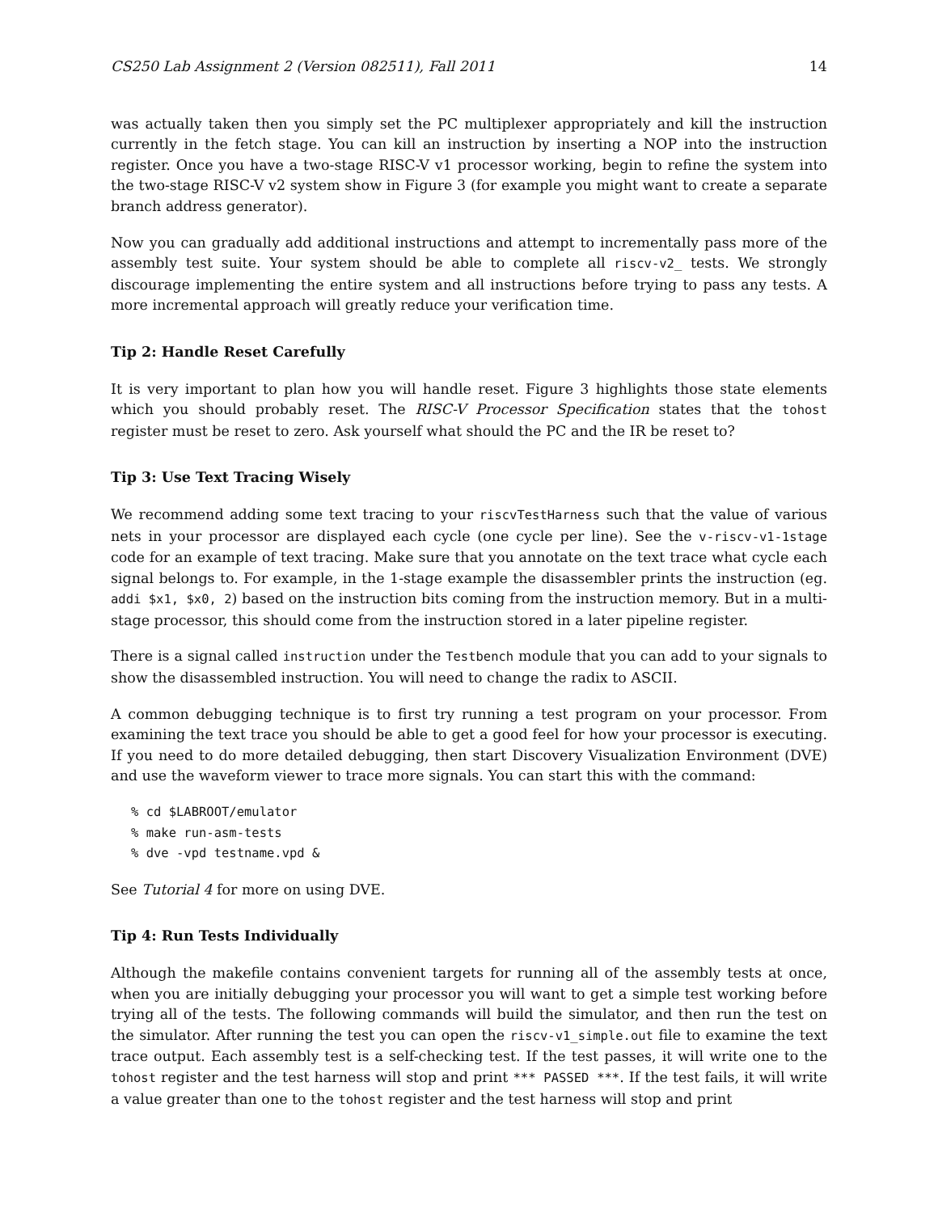CS250 Lab Assignment 2 (Version 082511), Fall 2011 14
was actually taken then you simply set the PC multiplexer appropriately and kill the instruction currently in the fetch stage. You can kill an instruction by inserting a NOP into the instruction register. Once you have a two-stage RISC-V v1 processor working, begin to refine the system into the two-stage RISC-V v2 system show in Figure 3 (for example you might want to create a separate branch address generator).
Now you can gradually add additional instructions and attempt to incrementally pass more of the assembly test suite. Your system should be able to complete all riscv-v2_ tests. We strongly discourage implementing the entire system and all instructions before trying to pass any tests. A more incremental approach will greatly reduce your verification time.
Tip 2: Handle Reset Carefully
It is very important to plan how you will handle reset. Figure 3 highlights those state elements which you should probably reset. The RISC-V Processor Specification states that the tohost register must be reset to zero. Ask yourself what should the PC and the IR be reset to?
Tip 3: Use Text Tracing Wisely
We recommend adding some text tracing to your riscvTestHarness such that the value of various nets in your processor are displayed each cycle (one cycle per line). See the v-riscv-v1-1stage code for an example of text tracing. Make sure that you annotate on the text trace what cycle each signal belongs to. For example, in the 1-stage example the disassembler prints the instruction (eg. addi $x1, $x0, 2) based on the instruction bits coming from the instruction memory. But in a multi-stage processor, this should come from the instruction stored in a later pipeline register.
There is a signal called instruction under the Testbench module that you can add to your signals to show the disassembled instruction. You will need to change the radix to ASCII.
A common debugging technique is to first try running a test program on your processor. From examining the text trace you should be able to get a good feel for how your processor is executing. If you need to do more detailed debugging, then start Discovery Visualization Environment (DVE) and use the waveform viewer to trace more signals. You can start this with the command:
% cd $LABROOT/emulator
% make run-asm-tests
% dve -vpd testname.vpd &
See Tutorial 4 for more on using DVE.
Tip 4: Run Tests Individually
Although the makefile contains convenient targets for running all of the assembly tests at once, when you are initially debugging your processor you will want to get a simple test working before trying all of the tests. The following commands will build the simulator, and then run the test on the simulator. After running the test you can open the riscv-v1_simple.out file to examine the text trace output. Each assembly test is a self-checking test. If the test passes, it will write one to the tohost register and the test harness will stop and print *** PASSED ***. If the test fails, it will write a value greater than one to the tohost register and the test harness will stop and print